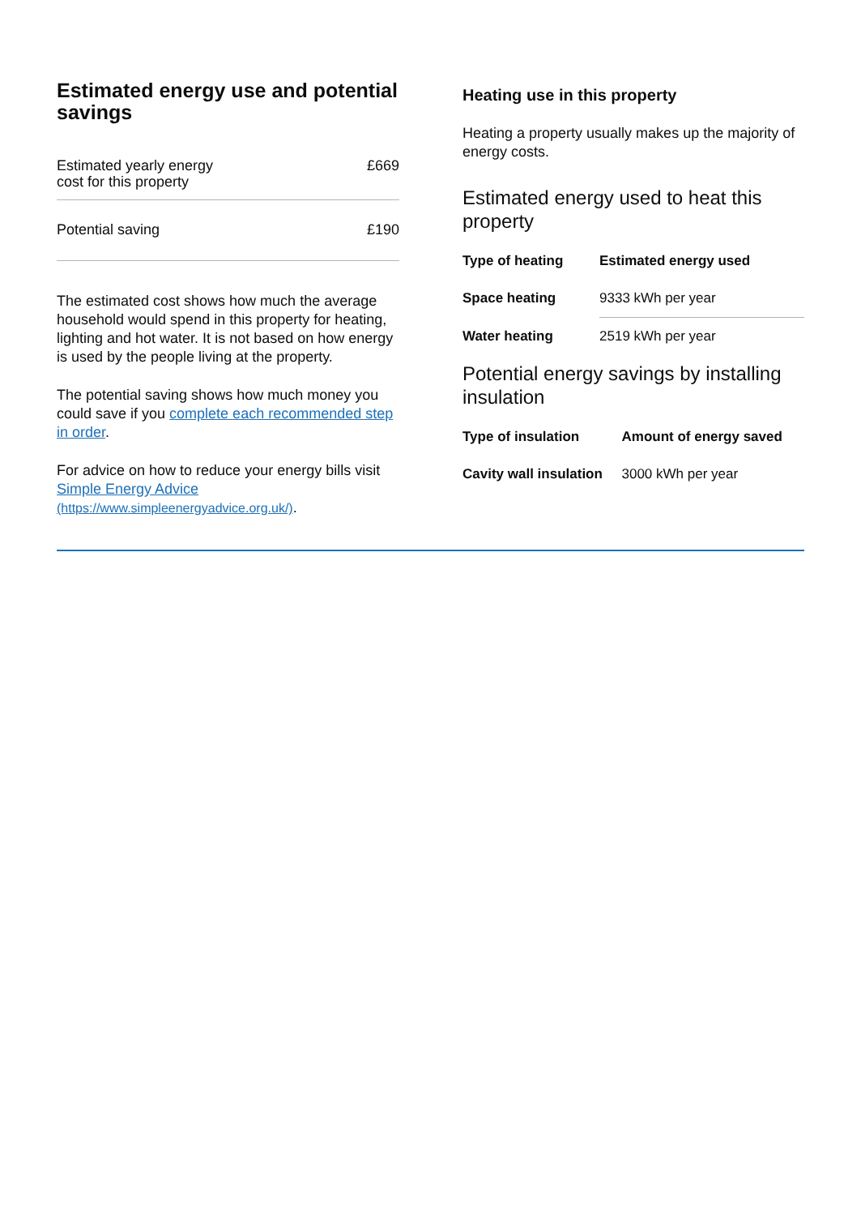Estimated energy use and potential savings
| Estimated yearly energy cost for this property | £669 |
| Potential saving | £190 |
The estimated cost shows how much the average household would spend in this property for heating, lighting and hot water. It is not based on how energy is used by the people living at the property.
The potential saving shows how much money you could save if you complete each recommended step in order.
For advice on how to reduce your energy bills visit Simple Energy Advice (https://www.simpleenergyadvice.org.uk/).
Heating use in this property
Heating a property usually makes up the majority of energy costs.
Estimated energy used to heat this property
| Type of heating | Estimated energy used |
| --- | --- |
| Space heating | 9333 kWh per year |
| Water heating | 2519 kWh per year |
Potential energy savings by installing insulation
| Type of insulation | Amount of energy saved |
| --- | --- |
| Cavity wall insulation | 3000 kWh per year |